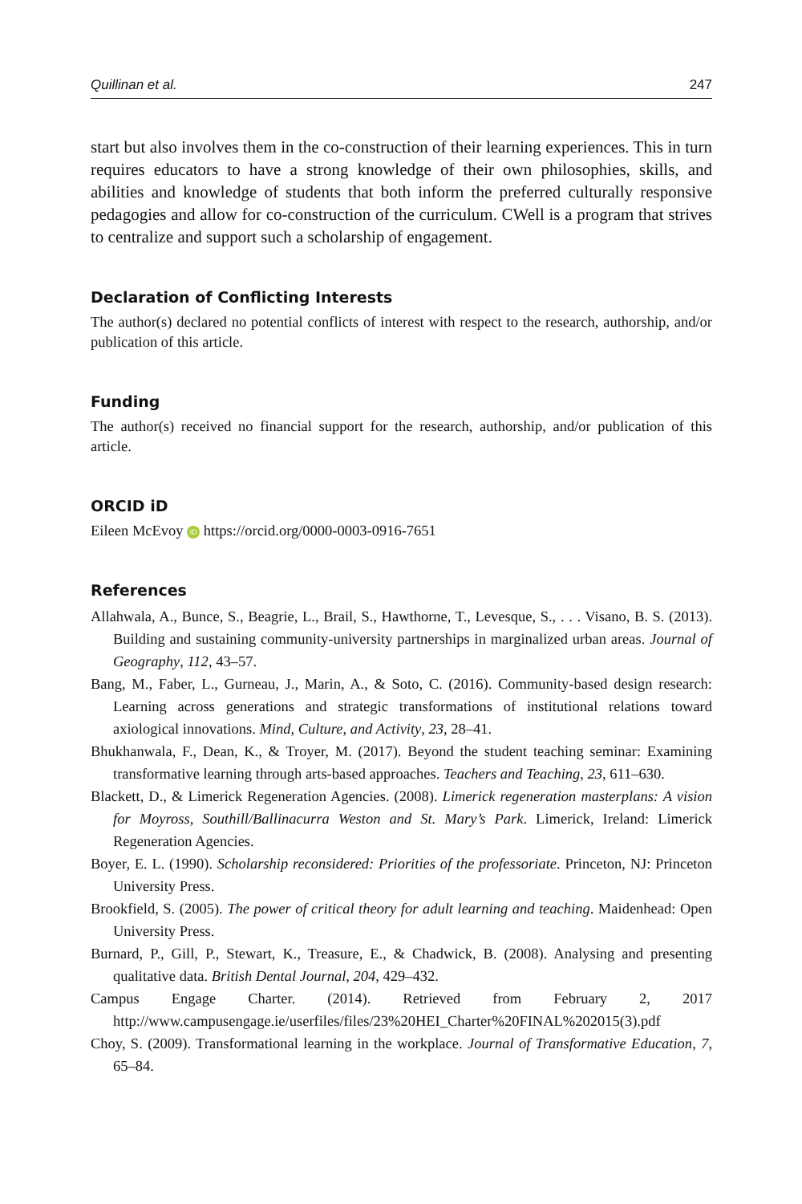Quillinan et al. 247
start but also involves them in the co-construction of their learning experiences. This in turn requires educators to have a strong knowledge of their own philosophies, skills, and abilities and knowledge of students that both inform the preferred culturally responsive pedagogies and allow for co-construction of the curriculum. CWell is a program that strives to centralize and support such a scholarship of engagement.
Declaration of Conflicting Interests
The author(s) declared no potential conflicts of interest with respect to the research, authorship, and/or publication of this article.
Funding
The author(s) received no financial support for the research, authorship, and/or publication of this article.
ORCID iD
Eileen McEvoy iD https://orcid.org/0000-0003-0916-7651
References
Allahwala, A., Bunce, S., Beagrie, L., Brail, S., Hawthorne, T., Levesque, S., . . . Visano, B. S. (2013). Building and sustaining community-university partnerships in marginalized urban areas. Journal of Geography, 112, 43–57.
Bang, M., Faber, L., Gurneau, J., Marin, A., & Soto, C. (2016). Community-based design research: Learning across generations and strategic transformations of institutional relations toward axiological innovations. Mind, Culture, and Activity, 23, 28–41.
Bhukhanwala, F., Dean, K., & Troyer, M. (2017). Beyond the student teaching seminar: Examining transformative learning through arts-based approaches. Teachers and Teaching, 23, 611–630.
Blackett, D., & Limerick Regeneration Agencies. (2008). Limerick regeneration masterplans: A vision for Moyross, Southill/Ballinacurra Weston and St. Mary’s Park. Limerick, Ireland: Limerick Regeneration Agencies.
Boyer, E. L. (1990). Scholarship reconsidered: Priorities of the professoriate. Princeton, NJ: Princeton University Press.
Brookfield, S. (2005). The power of critical theory for adult learning and teaching. Maidenhead: Open University Press.
Burnard, P., Gill, P., Stewart, K., Treasure, E., & Chadwick, B. (2008). Analysing and presenting qualitative data. British Dental Journal, 204, 429–432.
Campus Engage Charter. (2014). Retrieved from February 2, 2017 http://www.campusengage.ie/userfiles/files/23%20HEI_Charter%20FINAL%202015(3).pdf
Choy, S. (2009). Transformational learning in the workplace. Journal of Transformative Education, 7, 65–84.